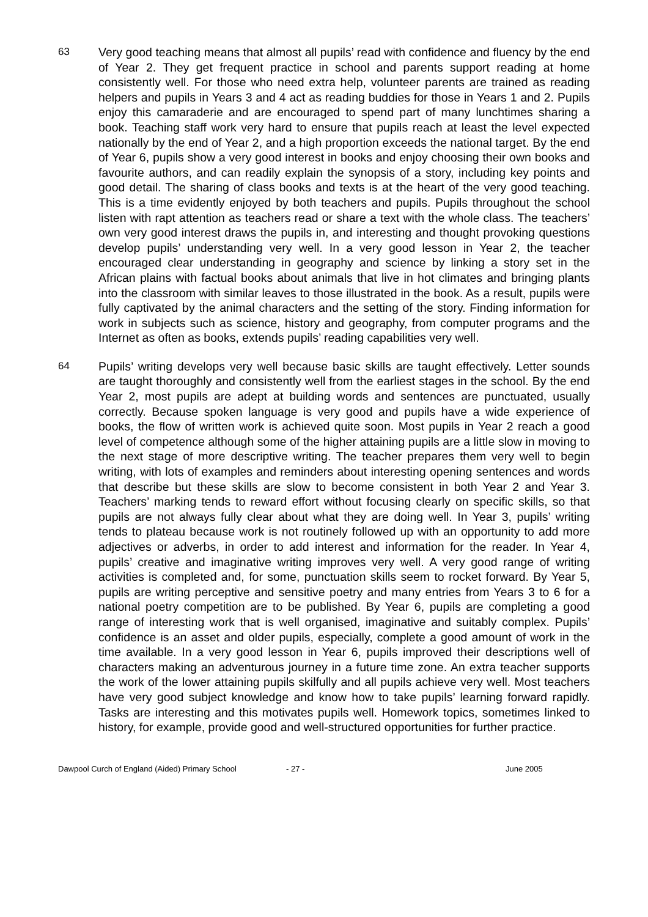63 Very good teaching means that almost all pupils’ read with confidence and fluency by the end of Year 2. They get frequent practice in school and parents support reading at home consistently well. For those who need extra help, volunteer parents are trained as reading helpers and pupils in Years 3 and 4 act as reading buddies for those in Years 1 and 2. Pupils enjoy this camaraderie and are encouraged to spend part of many lunchtimes sharing a book. Teaching staff work very hard to ensure that pupils reach at least the level expected nationally by the end of Year 2, and a high proportion exceeds the national target. By the end of Year 6, pupils show a very good interest in books and enjoy choosing their own books and favourite authors, and can readily explain the synopsis of a story, including key points and good detail. The sharing of class books and texts is at the heart of the very good teaching. This is a time evidently enjoyed by both teachers and pupils. Pupils throughout the school listen with rapt attention as teachers read or share a text with the whole class. The teachers’ own very good interest draws the pupils in, and interesting and thought provoking questions develop pupils’ understanding very well. In a very good lesson in Year 2, the teacher encouraged clear understanding in geography and science by linking a story set in the African plains with factual books about animals that live in hot climates and bringing plants into the classroom with similar leaves to those illustrated in the book. As a result, pupils were fully captivated by the animal characters and the setting of the story. Finding information for work in subjects such as science, history and geography, from computer programs and the Internet as often as books, extends pupils’ reading capabilities very well.
64 Pupils’ writing develops very well because basic skills are taught effectively. Letter sounds are taught thoroughly and consistently well from the earliest stages in the school. By the end Year 2, most pupils are adept at building words and sentences are punctuated, usually correctly. Because spoken language is very good and pupils have a wide experience of books, the flow of written work is achieved quite soon. Most pupils in Year 2 reach a good level of competence although some of the higher attaining pupils are a little slow in moving to the next stage of more descriptive writing. The teacher prepares them very well to begin writing, with lots of examples and reminders about interesting opening sentences and words that describe but these skills are slow to become consistent in both Year 2 and Year 3. Teachers’ marking tends to reward effort without focusing clearly on specific skills, so that pupils are not always fully clear about what they are doing well. In Year 3, pupils’ writing tends to plateau because work is not routinely followed up with an opportunity to add more adjectives or adverbs, in order to add interest and information for the reader. In Year 4, pupils’ creative and imaginative writing improves very well. A very good range of writing activities is completed and, for some, punctuation skills seem to rocket forward. By Year 5, pupils are writing perceptive and sensitive poetry and many entries from Years 3 to 6 for a national poetry competition are to be published. By Year 6, pupils are completing a good range of interesting work that is well organised, imaginative and suitably complex. Pupils’ confidence is an asset and older pupils, especially, complete a good amount of work in the time available. In a very good lesson in Year 6, pupils improved their descriptions well of characters making an adventurous journey in a future time zone. An extra teacher supports the work of the lower attaining pupils skilfully and all pupils achieve very well. Most teachers have very good subject knowledge and know how to take pupils’ learning forward rapidly. Tasks are interesting and this motivates pupils well. Homework topics, sometimes linked to history, for example, provide good and well-structured opportunities for further practice.
Dawpool Curch of England (Aided) Primary School - 27 - June 2005